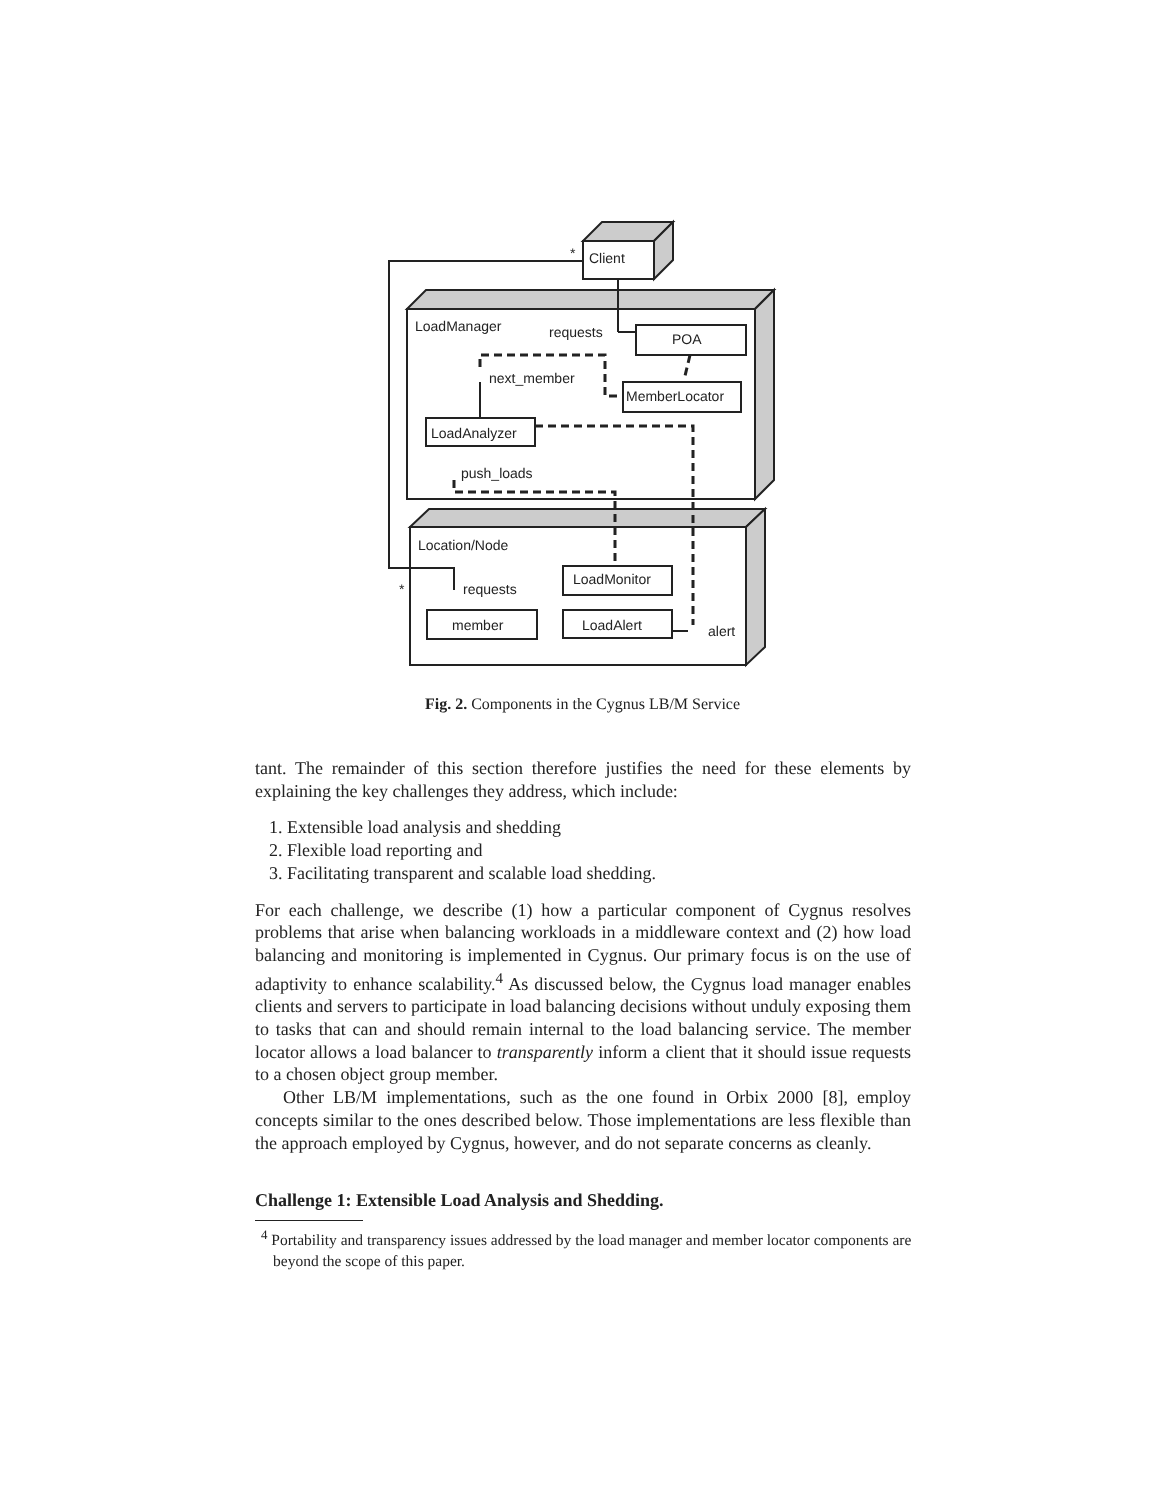*
Client
LoadManager
requests
POA
next_member
MemberLocator
LoadAnalyzer
push_loads
Location/Node
LoadMonitor
requests
*
member
LoadAlert
alert
Fig. 2. Components in the Cygnus LB/M Service
tant. The remainder of this section therefore justifies the need for these elements by explaining the key challenges they address, which include:
1. Extensible load analysis and shedding
2. Flexible load reporting and
3. Facilitating transparent and scalable load shedding.
For each challenge, we describe (1) how a particular component of Cygnus resolves problems that arise when balancing workloads in a middleware context and (2) how load balancing and monitoring is implemented in Cygnus. Our primary focus is on the use of adaptivity to enhance scalability.<sup>4</sup> As discussed below, the Cygnus load manager enables clients and servers to participate in load balancing decisions without unduly exposing them to tasks that can and should remain internal to the load balancing service. The member locator allows a load balancer to transparently inform a client that it should issue requests to a chosen object group member.
Other LB/M implementations, such as the one found in Orbix 2000 [8], employ concepts similar to the ones described below. Those implementations are less flexible than the approach employed by Cygnus, however, and do not separate concerns as cleanly.
Challenge 1: Extensible Load Analysis and Shedding.
<sup>4</sup> Portability and transparency issues addressed by the load manager and member locator components are beyond the scope of this paper.